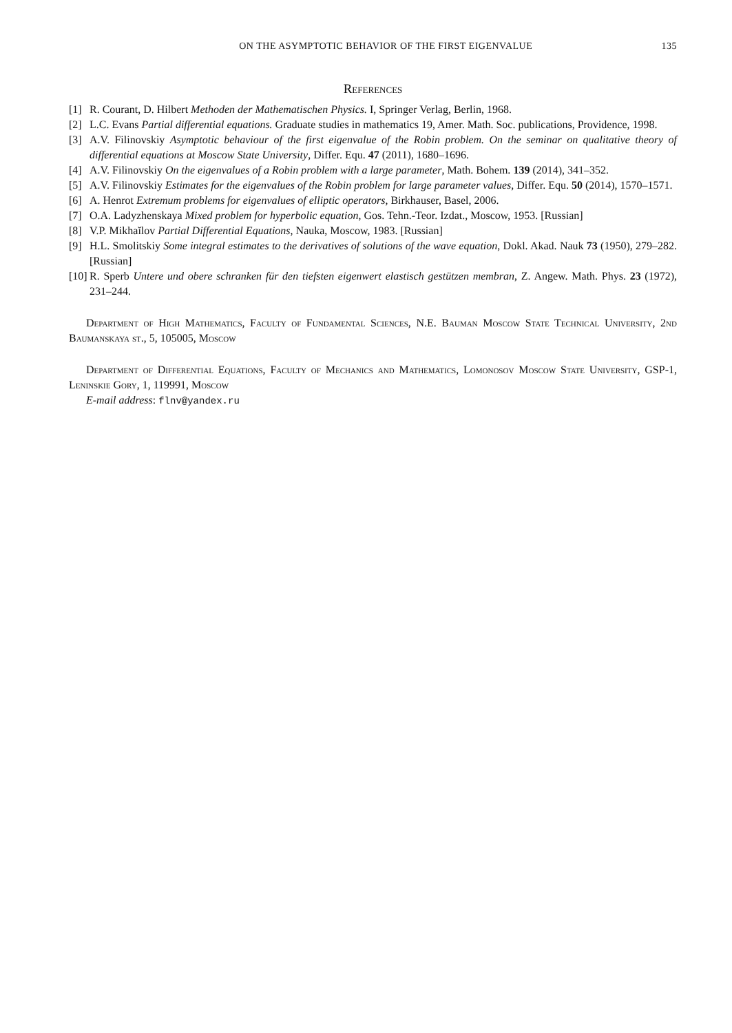ON THE ASYMPTOTIC BEHAVIOR OF THE FIRST EIGENVALUE 135
References
[1] R. Courant, D. Hilbert Methoden der Mathematischen Physics. I, Springer Verlag, Berlin, 1968.
[2] L.C. Evans Partial differential equations. Graduate studies in mathematics 19, Amer. Math. Soc. publications, Providence, 1998.
[3] A.V. Filinovskiy Asymptotic behaviour of the first eigenvalue of the Robin problem. On the seminar on qualitative theory of differential equations at Moscow State University, Differ. Equ. 47 (2011), 1680–1696.
[4] A.V. Filinovskiy On the eigenvalues of a Robin problem with a large parameter, Math. Bohem. 139 (2014), 341–352.
[5] A.V. Filinovskiy Estimates for the eigenvalues of the Robin problem for large parameter values, Differ. Equ. 50 (2014), 1570–1571.
[6] A. Henrot Extremum problems for eigenvalues of elliptic operators, Birkhauser, Basel, 2006.
[7] O.A. Ladyzhenskaya Mixed problem for hyperbolic equation, Gos. Tehn.-Teor. Izdat., Moscow, 1953. [Russian]
[8] V.P. Mikhaĭlov Partial Differential Equations, Nauka, Moscow, 1983. [Russian]
[9] H.L. Smolitskiy Some integral estimates to the derivatives of solutions of the wave equation, Dokl. Akad. Nauk 73 (1950), 279–282. [Russian]
[10] R. Sperb Untere und obere schranken für den tiefsten eigenwert elastisch gestützen membran, Z. Angew. Math. Phys. 23 (1972), 231–244.
Department of High Mathematics, Faculty of Fundamental Sciences, N.E. Bauman Moscow State Technical University, 2nd Baumanskaya st., 5, 105005, Moscow
Department of Differential Equations, Faculty of Mechanics and Mathematics, Lomonosov Moscow State University, GSP-1, Leninskie Gory, 1, 119991, Moscow
E-mail address: flnv@yandex.ru